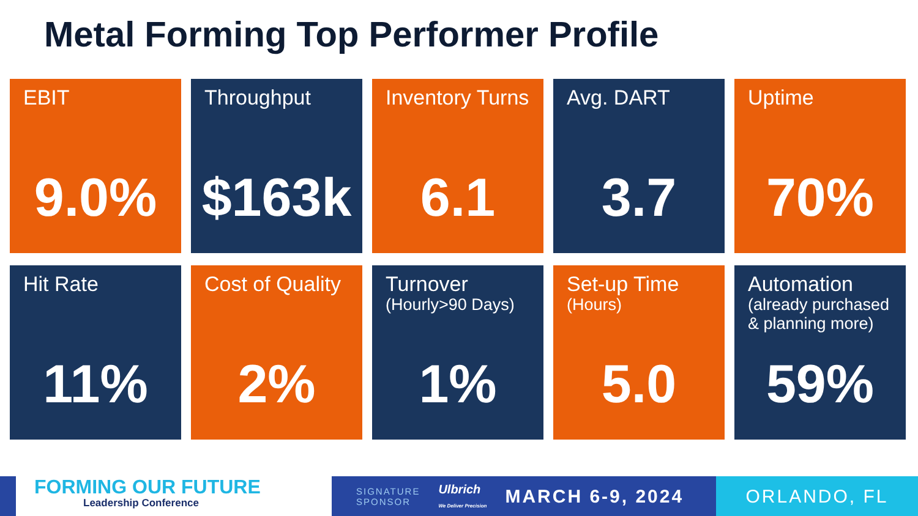Metal Forming Top Performer Profile
EBIT
9.0%
Throughput
$163k
Inventory Turns
6.1
Avg. DART
3.7
Uptime
70%
Hit Rate
11%
Cost of Quality
2%
Turnover
(Hourly>90 Days)
1%
Set-up Time
(Hours)
5.0
Automation
(already purchased & planning more)
59%
FORMING OUR FUTURE
Leadership Conference
SIGNATURE
SPONSOR
Ulbrich
We Deliver Precision
MARCH 6-9, 2024
ORLANDO, FL